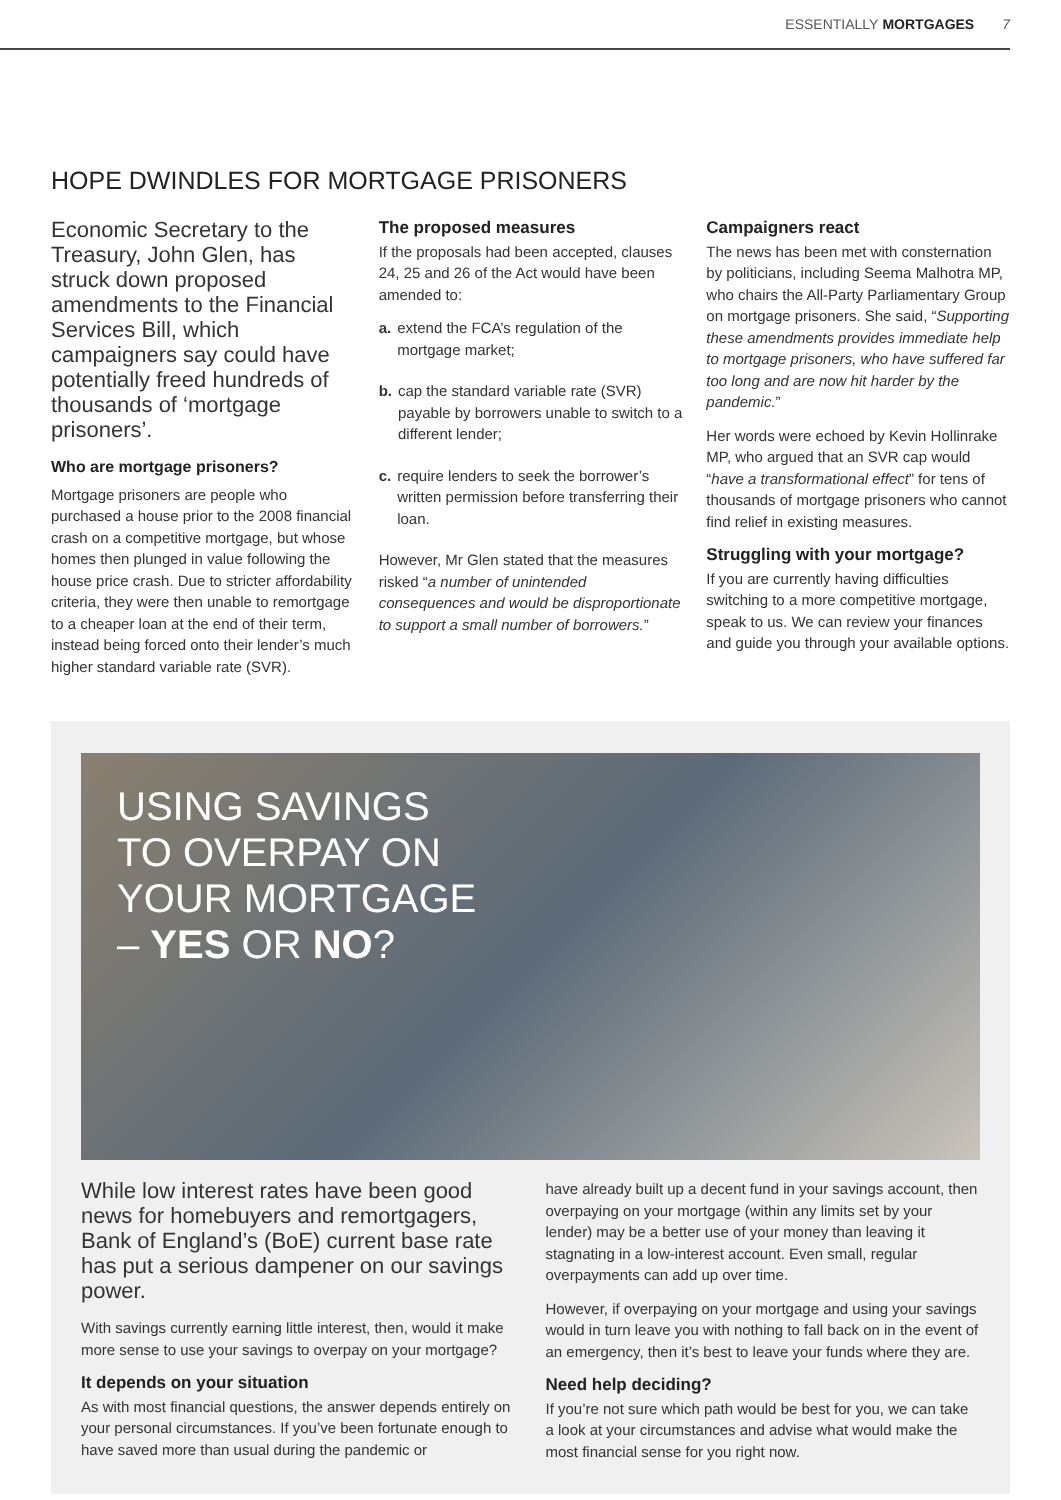ESSENTIALLY MORTGAGES 7
HOPE DWINDLES FOR MORTGAGE PRISONERS
Economic Secretary to the Treasury, John Glen, has struck down proposed amendments to the Financial Services Bill, which campaigners say could have potentially freed hundreds of thousands of ‘mortgage prisoners’.
Who are mortgage prisoners?
Mortgage prisoners are people who purchased a house prior to the 2008 financial crash on a competitive mortgage, but whose homes then plunged in value following the house price crash. Due to stricter affordability criteria, they were then unable to remortgage to a cheaper loan at the end of their term, instead being forced onto their lender’s much higher standard variable rate (SVR).
The proposed measures
If the proposals had been accepted, clauses 24, 25 and 26 of the Act would have been amended to:
a. extend the FCA’s regulation of the mortgage market;
b. cap the standard variable rate (SVR) payable by borrowers unable to switch to a different lender;
c. require lenders to seek the borrower’s written permission before transferring their loan.
However, Mr Glen stated that the measures risked “a number of unintended consequences and would be disproportionate to support a small number of borrowers.”
Campaigners react
The news has been met with consternation by politicians, including Seema Malhotra MP, who chairs the All-Party Parliamentary Group on mortgage prisoners. She said, “Supporting these amendments provides immediate help to mortgage prisoners, who have suffered far too long and are now hit harder by the pandemic.”
Her words were echoed by Kevin Hollinrake MP, who argued that an SVR cap would “have a transformational effect” for tens of thousands of mortgage prisoners who cannot find relief in existing measures.
Struggling with your mortgage?
If you are currently having difficulties switching to a more competitive mortgage, speak to us. We can review your finances and guide you through your available options.
USING SAVINGS
TO OVERPAY ON
YOUR MORTGAGE
– YES OR NO?
While low interest rates have been good news for homebuyers and remortgagers, Bank of England’s (BoE) current base rate has put a serious dampener on our savings power.
With savings currently earning little interest, then, would it make more sense to use your savings to overpay on your mortgage?
It depends on your situation
As with most financial questions, the answer depends entirely on your personal circumstances. If you’ve been fortunate enough to have saved more than usual during the pandemic or
have already built up a decent fund in your savings account, then overpaying on your mortgage (within any limits set by your lender) may be a better use of your money than leaving it stagnating in a low-interest account. Even small, regular overpayments can add up over time.
However, if overpaying on your mortgage and using your savings would in turn leave you with nothing to fall back on in the event of an emergency, then it’s best to leave your funds where they are.
Need help deciding?
If you’re not sure which path would be best for you, we can take a look at your circumstances and advise what would make the most financial sense for you right now.